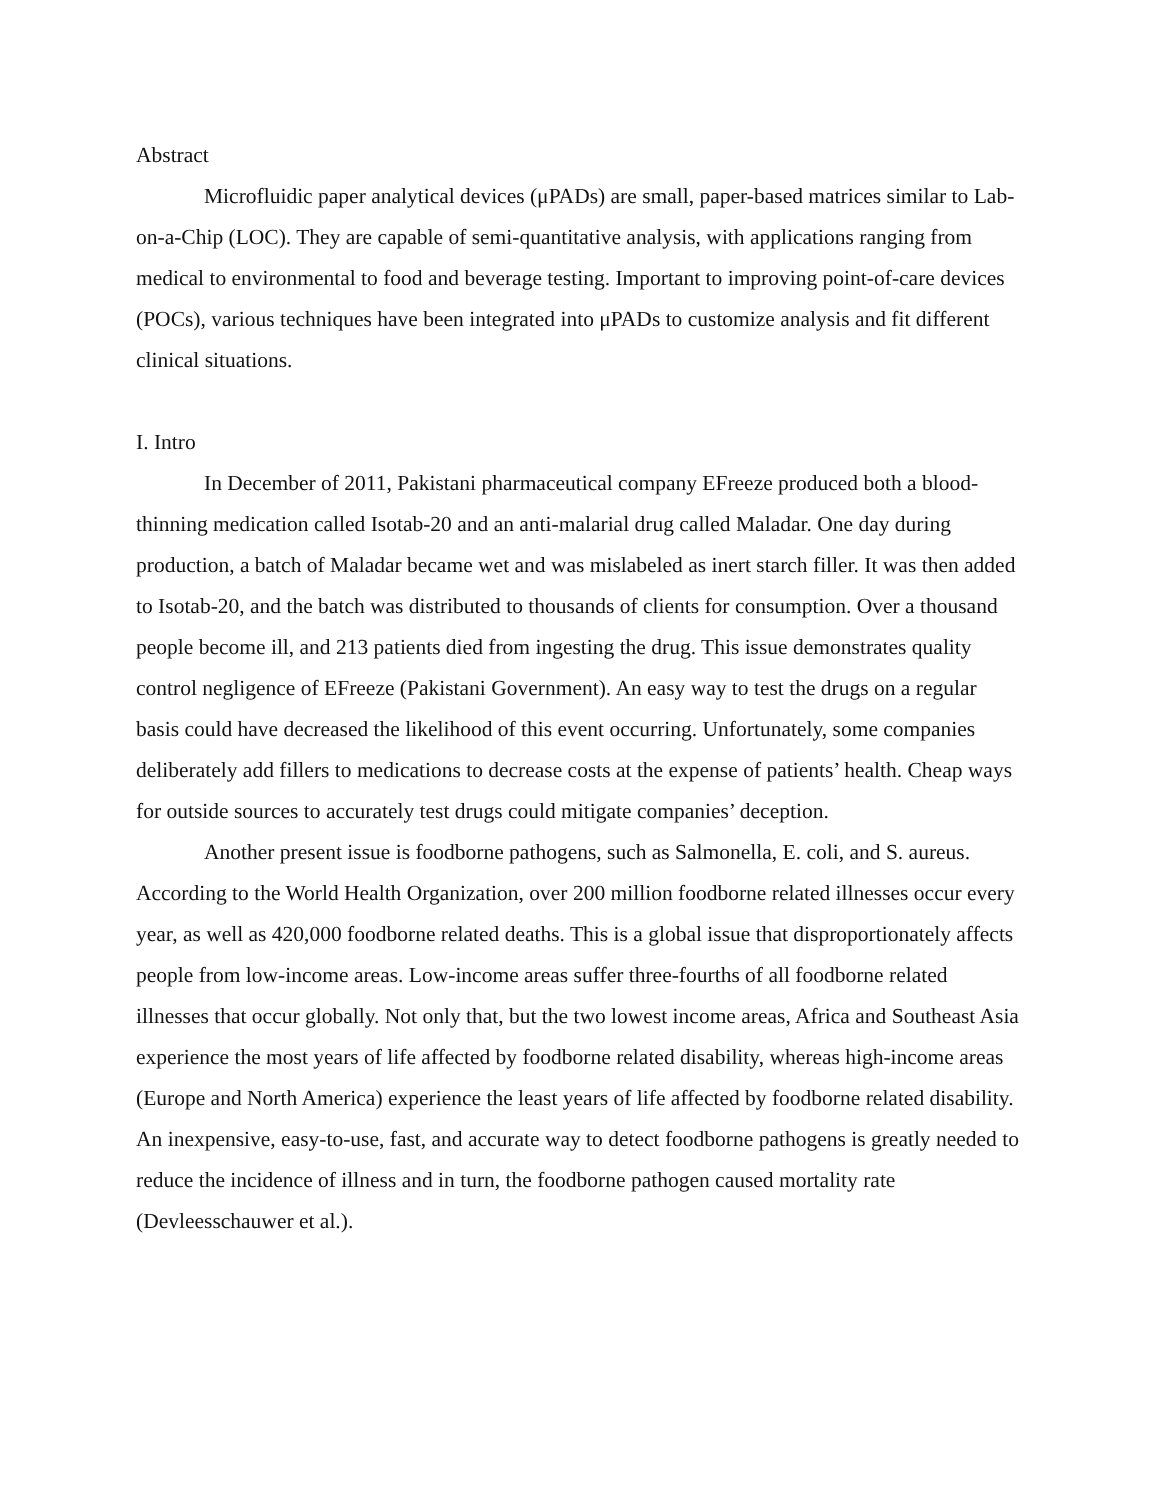Abstract
Microfluidic paper analytical devices (μPADs) are small, paper-based matrices similar to Lab-on-a-Chip (LOC). They are capable of semi-quantitative analysis, with applications ranging from medical to environmental to food and beverage testing. Important to improving point-of-care devices (POCs), various techniques have been integrated into μPADs to customize analysis and fit different clinical situations.
I. Intro
In December of 2011, Pakistani pharmaceutical company EFreeze produced both a blood-thinning medication called Isotab-20 and an anti-malarial drug called Maladar. One day during production, a batch of Maladar became wet and was mislabeled as inert starch filler. It was then added to Isotab-20, and the batch was distributed to thousands of clients for consumption. Over a thousand people become ill, and 213 patients died from ingesting the drug. This issue demonstrates quality control negligence of EFreeze (Pakistani Government). An easy way to test the drugs on a regular basis could have decreased the likelihood of this event occurring. Unfortunately, some companies deliberately add fillers to medications to decrease costs at the expense of patients’ health. Cheap ways for outside sources to accurately test drugs could mitigate companies’ deception.
Another present issue is foodborne pathogens, such as Salmonella, E. coli, and S. aureus. According to the World Health Organization, over 200 million foodborne related illnesses occur every year, as well as 420,000 foodborne related deaths. This is a global issue that disproportionately affects people from low-income areas. Low-income areas suffer three-fourths of all foodborne related illnesses that occur globally. Not only that, but the two lowest income areas, Africa and Southeast Asia experience the most years of life affected by foodborne related disability, whereas high-income areas (Europe and North America) experience the least years of life affected by foodborne related disability. An inexpensive, easy-to-use, fast, and accurate way to detect foodborne pathogens is greatly needed to reduce the incidence of illness and in turn, the foodborne pathogen caused mortality rate (Devleesschauwer et al.).